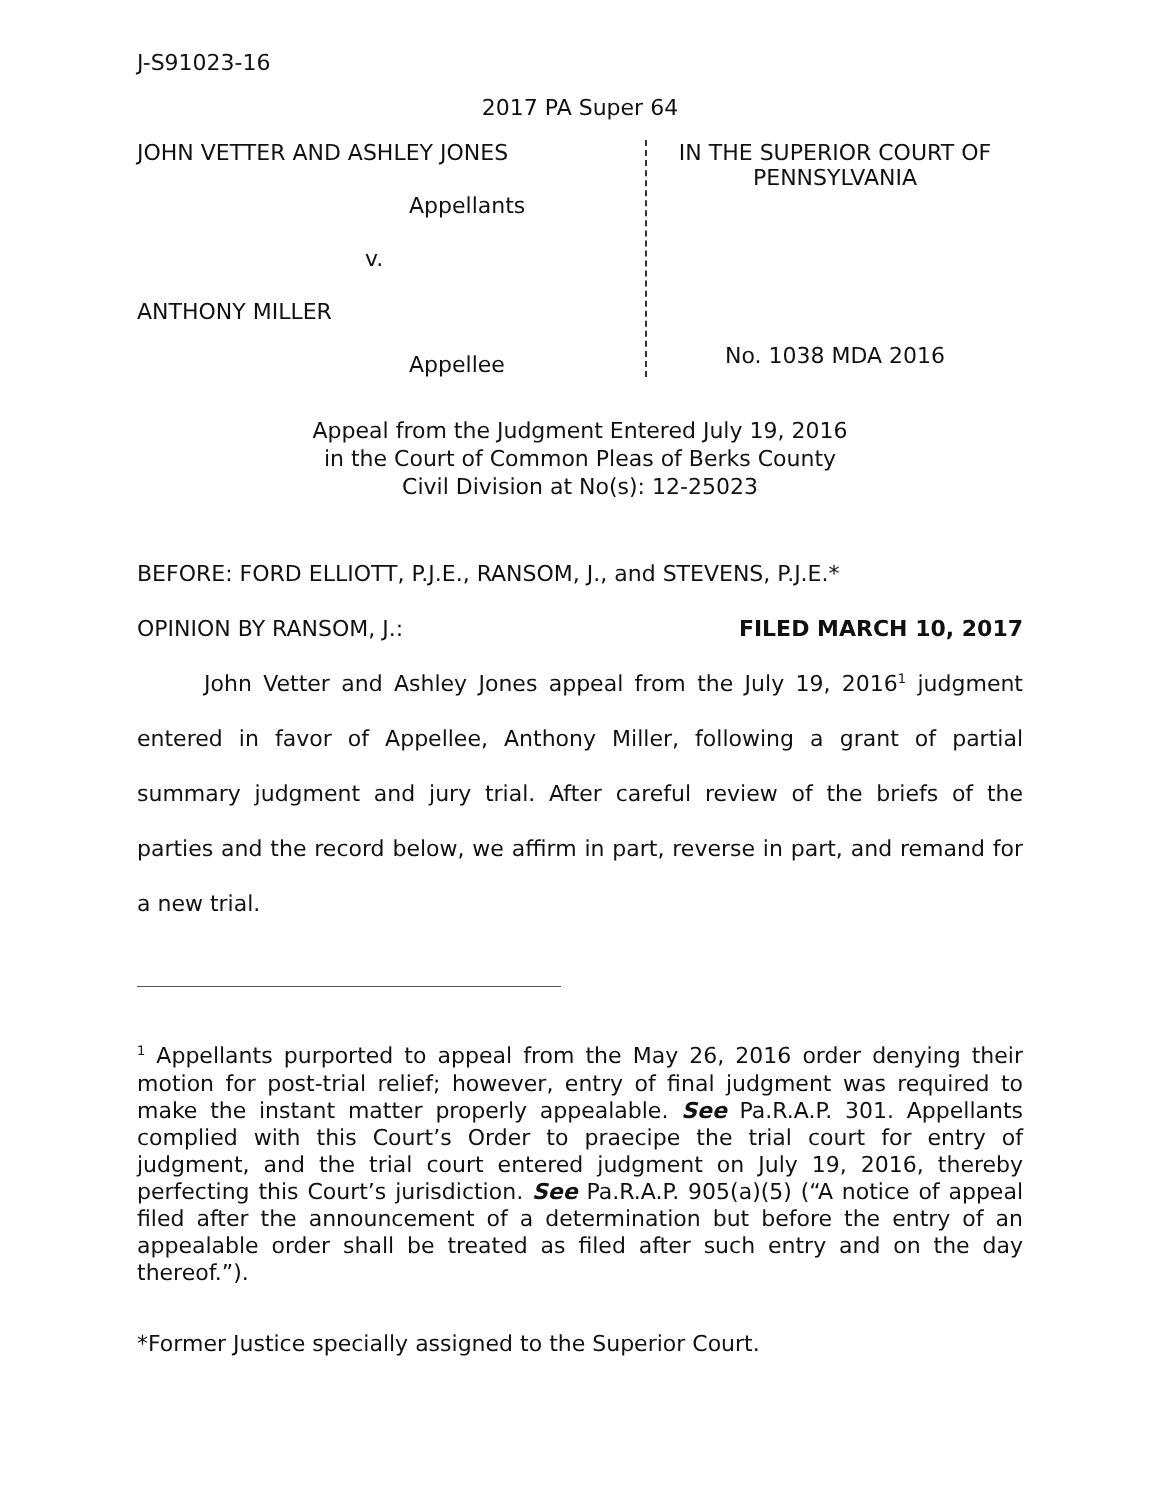J-S91023-16
2017 PA Super 64
JOHN VETTER AND ASHLEY JONES
Appellants
v.
ANTHONY MILLER
Appellee
IN THE SUPERIOR COURT OF
PENNSYLVANIA
No. 1038 MDA 2016
Appeal from the Judgment Entered July 19, 2016
in the Court of Common Pleas of Berks County
Civil Division at No(s): 12-25023
BEFORE: FORD ELLIOTT, P.J.E., RANSOM, J., and STEVENS, P.J.E.*
OPINION BY RANSOM, J.: FILED MARCH 10, 2017
John Vetter and Ashley Jones appeal from the July 19, 2016<sup>1</sup> judgment entered in favor of Appellee, Anthony Miller, following a grant of partial summary judgment and jury trial. After careful review of the briefs of the parties and the record below, we affirm in part, reverse in part, and remand for a new trial.
<sup>1</sup> Appellants purported to appeal from the May 26, 2016 order denying their motion for post-trial relief; however, entry of final judgment was required to make the instant matter properly appealable. See Pa.R.A.P. 301. Appellants complied with this Court’s Order to praecipe the trial court for entry of judgment, and the trial court entered judgment on July 19, 2016, thereby perfecting this Court’s jurisdiction. See Pa.R.A.P. 905(a)(5) (“A notice of appeal filed after the announcement of a determination but before the entry of an appealable order shall be treated as filed after such entry and on the day thereof.”).
*Former Justice specially assigned to the Superior Court.